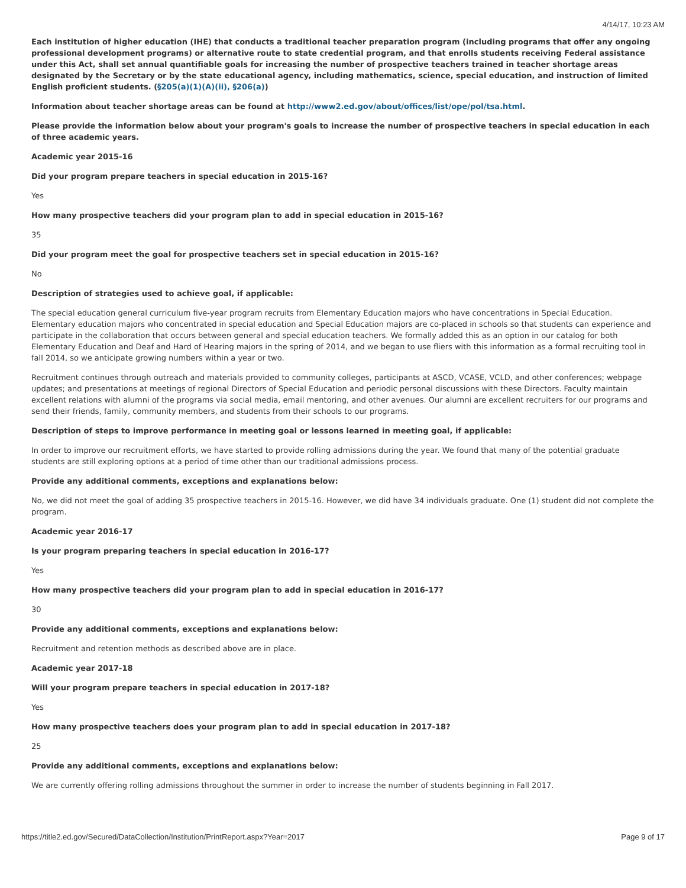4/14/17, 10:23 AM
Each institution of higher education (IHE) that conducts a traditional teacher preparation program (including programs that offer any ongoing professional development programs) or alternative route to state credential program, and that enrolls students receiving Federal assistance under this Act, shall set annual quantifiable goals for increasing the number of prospective teachers trained in teacher shortage areas designated by the Secretary or by the state educational agency, including mathematics, science, special education, and instruction of limited English proficient students. (§205(a)(1)(A)(ii), §206(a))
Information about teacher shortage areas can be found at http://www2.ed.gov/about/offices/list/ope/pol/tsa.html.
Please provide the information below about your program's goals to increase the number of prospective teachers in special education in each of three academic years.
Academic year 2015-16
Did your program prepare teachers in special education in 2015-16?
Yes
How many prospective teachers did your program plan to add in special education in 2015-16?
35
Did your program meet the goal for prospective teachers set in special education in 2015-16?
No
Description of strategies used to achieve goal, if applicable:
The special education general curriculum five-year program recruits from Elementary Education majors who have concentrations in Special Education. Elementary education majors who concentrated in special education and Special Education majors are co-placed in schools so that students can experience and participate in the collaboration that occurs between general and special education teachers. We formally added this as an option in our catalog for both Elementary Education and Deaf and Hard of Hearing majors in the spring of 2014, and we began to use fliers with this information as a formal recruiting tool in fall 2014, so we anticipate growing numbers within a year or two.
Recruitment continues through outreach and materials provided to community colleges, participants at ASCD, VCASE, VCLD, and other conferences; webpage updates; and presentations at meetings of regional Directors of Special Education and periodic personal discussions with these Directors. Faculty maintain excellent relations with alumni of the programs via social media, email mentoring, and other avenues. Our alumni are excellent recruiters for our programs and send their friends, family, community members, and students from their schools to our programs.
Description of steps to improve performance in meeting goal or lessons learned in meeting goal, if applicable:
In order to improve our recruitment efforts, we have started to provide rolling admissions during the year. We found that many of the potential graduate students are still exploring options at a period of time other than our traditional admissions process.
Provide any additional comments, exceptions and explanations below:
No, we did not meet the goal of adding 35 prospective teachers in 2015-16. However, we did have 34 individuals graduate. One (1) student did not complete the program.
Academic year 2016-17
Is your program preparing teachers in special education in 2016-17?
Yes
How many prospective teachers did your program plan to add in special education in 2016-17?
30
Provide any additional comments, exceptions and explanations below:
Recruitment and retention methods as described above are in place.
Academic year 2017-18
Will your program prepare teachers in special education in 2017-18?
Yes
How many prospective teachers does your program plan to add in special education in 2017-18?
25
Provide any additional comments, exceptions and explanations below:
We are currently offering rolling admissions throughout the summer in order to increase the number of students beginning in Fall 2017.
https://title2.ed.gov/Secured/DataCollection/Institution/PrintReport.aspx?Year=2017 Page 9 of 17